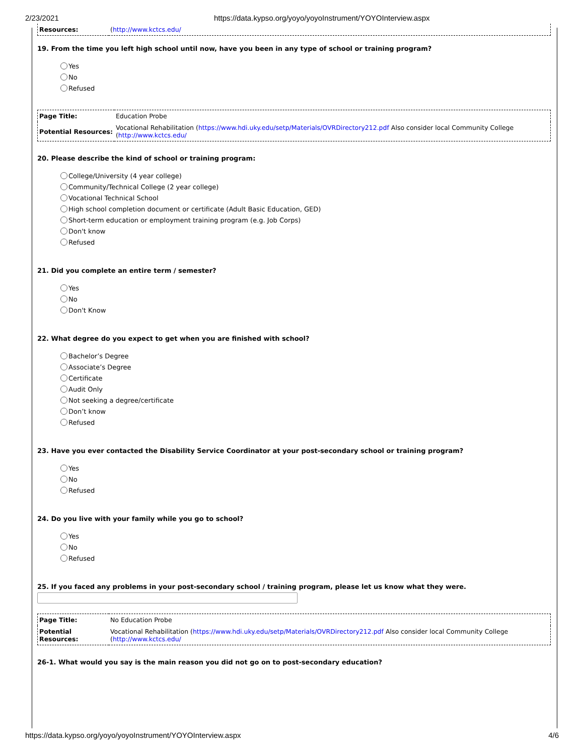2/23/2021 https://data.kypso.org/yoyo/yoyoInstrument/YOYOInterview.aspx
| Resources: | ( http://www.kctcs.edu/ |
19. From the time you left high school until now, have you been in any type of school or training program?
Yes
No
Refused
| Page Title: | Education Probe |
| Potential Resources: | Vocational Rehabilitation ( https://www.hdi.uky.edu/setp/Materials/OVRDirectory212.pdf Also consider local Community College ( http://www.kctcs.edu/ |
20. Please describe the kind of school or training program:
College/University (4 year college)
Community/Technical College (2 year college)
Vocational Technical School
High school completion document or certificate (Adult Basic Education, GED)
Short-term education or employment training program (e.g. Job Corps)
Don't know
Refused
21. Did you complete an entire term / semester?
Yes
No
Don't Know
22. What degree do you expect to get when you are finished with school?
Bachelor’s Degree
Associate’s Degree
Certificate
Audit Only
Not seeking a degree/certificate
Don’t know
Refused
23. Have you ever contacted the Disability Service Coordinator at your post-secondary school or training program?
Yes
No
Refused
24. Do you live with your family while you go to school?
Yes
No
Refused
25. If you faced any problems in your post-secondary school / training program, please let us know what they were.
| Page Title: | No Education Probe |
| Potential Resources: | Vocational Rehabilitation ( https://www.hdi.uky.edu/setp/Materials/OVRDirectory212.pdf Also consider local Community College ( http://www.kctcs.edu/ |
26-1. What would you say is the main reason you did not go on to post-secondary education?
https://data.kypso.org/yoyo/yoyoInstrument/YOYOInterview.aspx 4/6